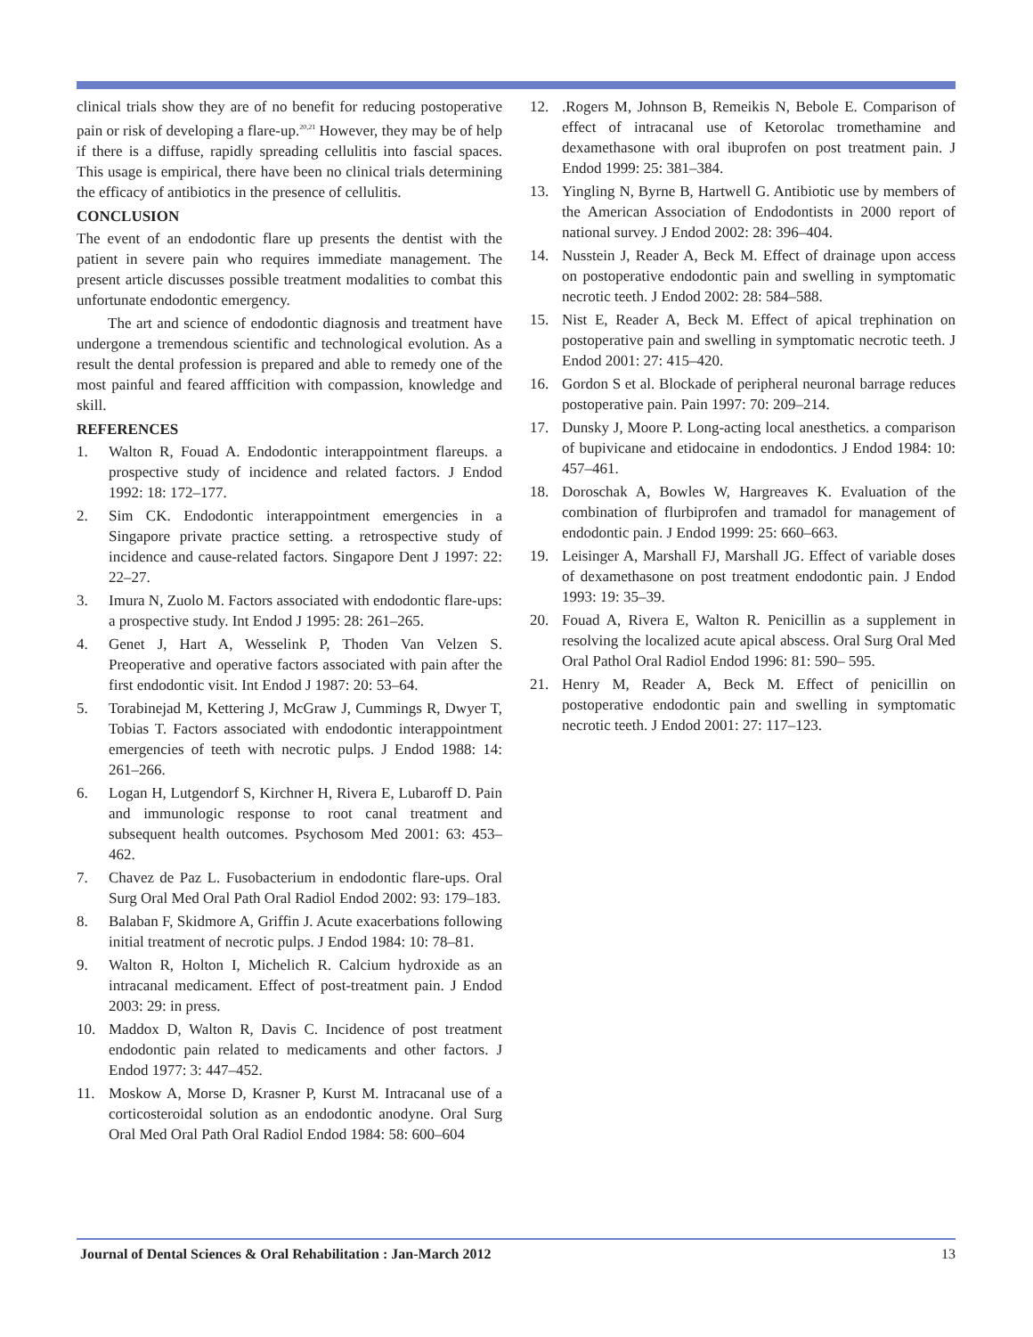clinical trials show they are of no benefit for reducing postoperative pain or risk of developing a flare-up.<sup>20,21</sup> However, they may be of help if there is a diffuse, rapidly spreading cellulitis into fascial spaces. This usage is empirical, there have been no clinical trials determining the efficacy of antibiotics in the presence of cellulitis.
CONCLUSION
The event of an endodontic flare up presents the dentist with the patient in severe pain who requires immediate management. The present article discusses possible treatment modalities to combat this unfortunate endodontic emergency.
The art and science of endodontic diagnosis and treatment have undergone a tremendous scientific and technological evolution. As a result the dental profession is prepared and able to remedy one of the most painful and feared affficition with compassion, knowledge and skill.
REFERENCES
1. Walton R, Fouad A. Endodontic interappointment flareups. a prospective study of incidence and related factors. J Endod 1992: 18: 172–177.
2. Sim CK. Endodontic interappointment emergencies in a Singapore private practice setting. a retrospective study of incidence and cause-related factors. Singapore Dent J 1997: 22: 22–27.
3. Imura N, Zuolo M. Factors associated with endodontic flare-ups: a prospective study. Int Endod J 1995: 28: 261–265.
4. Genet J, Hart A, Wesselink P, Thoden Van Velzen S. Preoperative and operative factors associated with pain after the first endodontic visit. Int Endod J 1987: 20: 53–64.
5. Torabinejad M, Kettering J, McGraw J, Cummings R, Dwyer T, Tobias T. Factors associated with endodontic interappointment emergencies of teeth with necrotic pulps. J Endod 1988: 14: 261–266.
6. Logan H, Lutgendorf S, Kirchner H, Rivera E, Lubaroff D. Pain and immunologic response to root canal treatment and subsequent health outcomes. Psychosom Med 2001: 63: 453–462.
7. Chavez de Paz L. Fusobacterium in endodontic flare-ups. Oral Surg Oral Med Oral Path Oral Radiol Endod 2002: 93: 179–183.
8. Balaban F, Skidmore A, Griffin J. Acute exacerbations following initial treatment of necrotic pulps. J Endod 1984: 10: 78–81.
9. Walton R, Holton I, Michelich R. Calcium hydroxide as an intracanal medicament. Effect of post-treatment pain. J Endod 2003: 29: in press.
10. Maddox D, Walton R, Davis C. Incidence of post treatment endodontic pain related to medicaments and other factors. J Endod 1977: 3: 447–452.
11. Moskow A, Morse D, Krasner P, Kurst M. Intracanal use of a corticosteroidal solution as an endodontic anodyne. Oral Surg Oral Med Oral Path Oral Radiol Endod 1984: 58: 600–604
12..Rogers M, Johnson B, Remeikis N, Bebole E. Comparison of effect of intracanal use of Ketorolac tromethamine and dexamethasone with oral ibuprofen on post treatment pain. J Endod 1999: 25: 381–384.
13. Yingling N, Byrne B, Hartwell G. Antibiotic use by members of the American Association of Endodontists in 2000 report of national survey. J Endod 2002: 28: 396–404.
14. Nusstein J, Reader A, Beck M. Effect of drainage upon access on postoperative endodontic pain and swelling in symptomatic necrotic teeth. J Endod 2002: 28: 584–588.
15. Nist E, Reader A, Beck M. Effect of apical trephination on postoperative pain and swelling in symptomatic necrotic teeth. J Endod 2001: 27: 415–420.
16. Gordon S et al. Blockade of peripheral neuronal barrage reduces postoperative pain. Pain 1997: 70: 209–214.
17. Dunsky J, Moore P. Long-acting local anesthetics. a comparison of bupivicane and etidocaine in endodontics. J Endod 1984: 10: 457–461.
18. Doroschak A, Bowles W, Hargreaves K. Evaluation of the combination of flurbiprofen and tramadol for management of endodontic pain. J Endod 1999: 25: 660–663.
19. Leisinger A, Marshall FJ, Marshall JG. Effect of variable doses of dexamethasone on post treatment endodontic pain. J Endod 1993: 19: 35–39.
20. Fouad A, Rivera E, Walton R. Penicillin as a supplement in resolving the localized acute apical abscess. Oral Surg Oral Med Oral Pathol Oral Radiol Endod 1996: 81: 590– 595.
21. Henry M, Reader A, Beck M. Effect of penicillin on postoperative endodontic pain and swelling in symptomatic necrotic teeth. J Endod 2001: 27: 117–123.
Journal of Dental Sciences & Oral Rehabilitation : Jan-March 2012 13